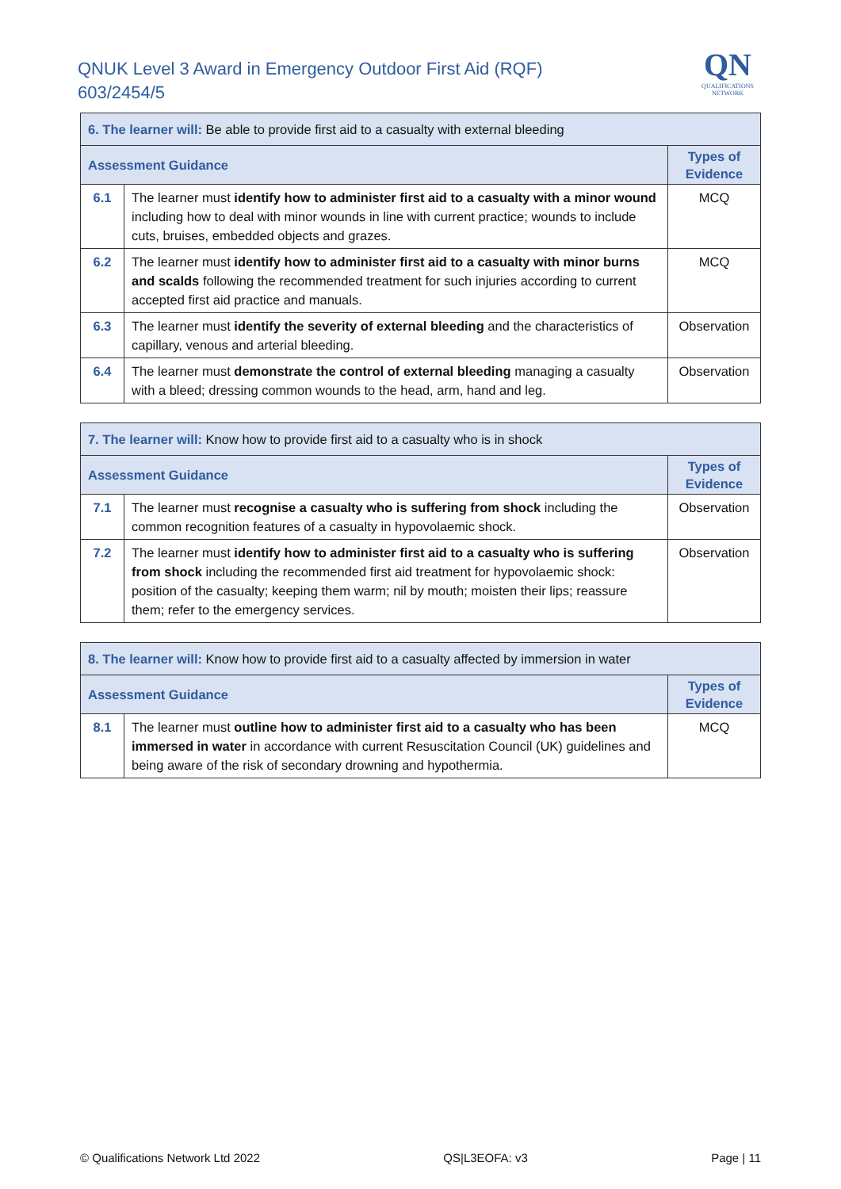QNUK Level 3 Award in Emergency Outdoor First Aid (RQF)
603/2454/5
QN
QUALIFICATIONS
NETWORK
| 6. The learner will: Be able to provide first aid to a casualty with external bleeding | | |
| Assessment Guidance | | Types of Evidence |
| 6.1 | The learner must identify how to administer first aid to a casualty with a minor wound including how to deal with minor wounds in line with current practice; wounds to include cuts, bruises, embedded objects and grazes. | MCQ |
| 6.2 | The learner must identify how to administer first aid to a casualty with minor burns and scalds following the recommended treatment for such injuries according to current accepted first aid practice and manuals. | MCQ |
| 6.3 | The learner must identify the severity of external bleeding and the characteristics of capillary, venous and arterial bleeding. | Observation |
| 6.4 | The learner must demonstrate the control of external bleeding managing a casualty with a bleed; dressing common wounds to the head, arm, hand and leg. | Observation |
| 7. The learner will: Know how to provide first aid to a casualty who is in shock | | |
| Assessment Guidance | | Types of Evidence |
| 7.1 | The learner must recognise a casualty who is suffering from shock including the common recognition features of a casualty in hypovolaemic shock. | Observation |
| 7.2 | The learner must identify how to administer first aid to a casualty who is suffering from shock including the recommended first aid treatment for hypovolaemic shock: position of the casualty; keeping them warm; nil by mouth; moisten their lips; reassure them; refer to the emergency services. | Observation |
| 8. The learner will: Know how to provide first aid to a casualty affected by immersion in water | | |
| Assessment Guidance | | Types of Evidence |
| 8.1 | The learner must outline how to administer first aid to a casualty who has been immersed in water in accordance with current Resuscitation Council (UK) guidelines and being aware of the risk of secondary drowning and hypothermia. | MCQ |
© Qualifications Network Ltd 2022 QS|L3EOFA: v3 Page | 11